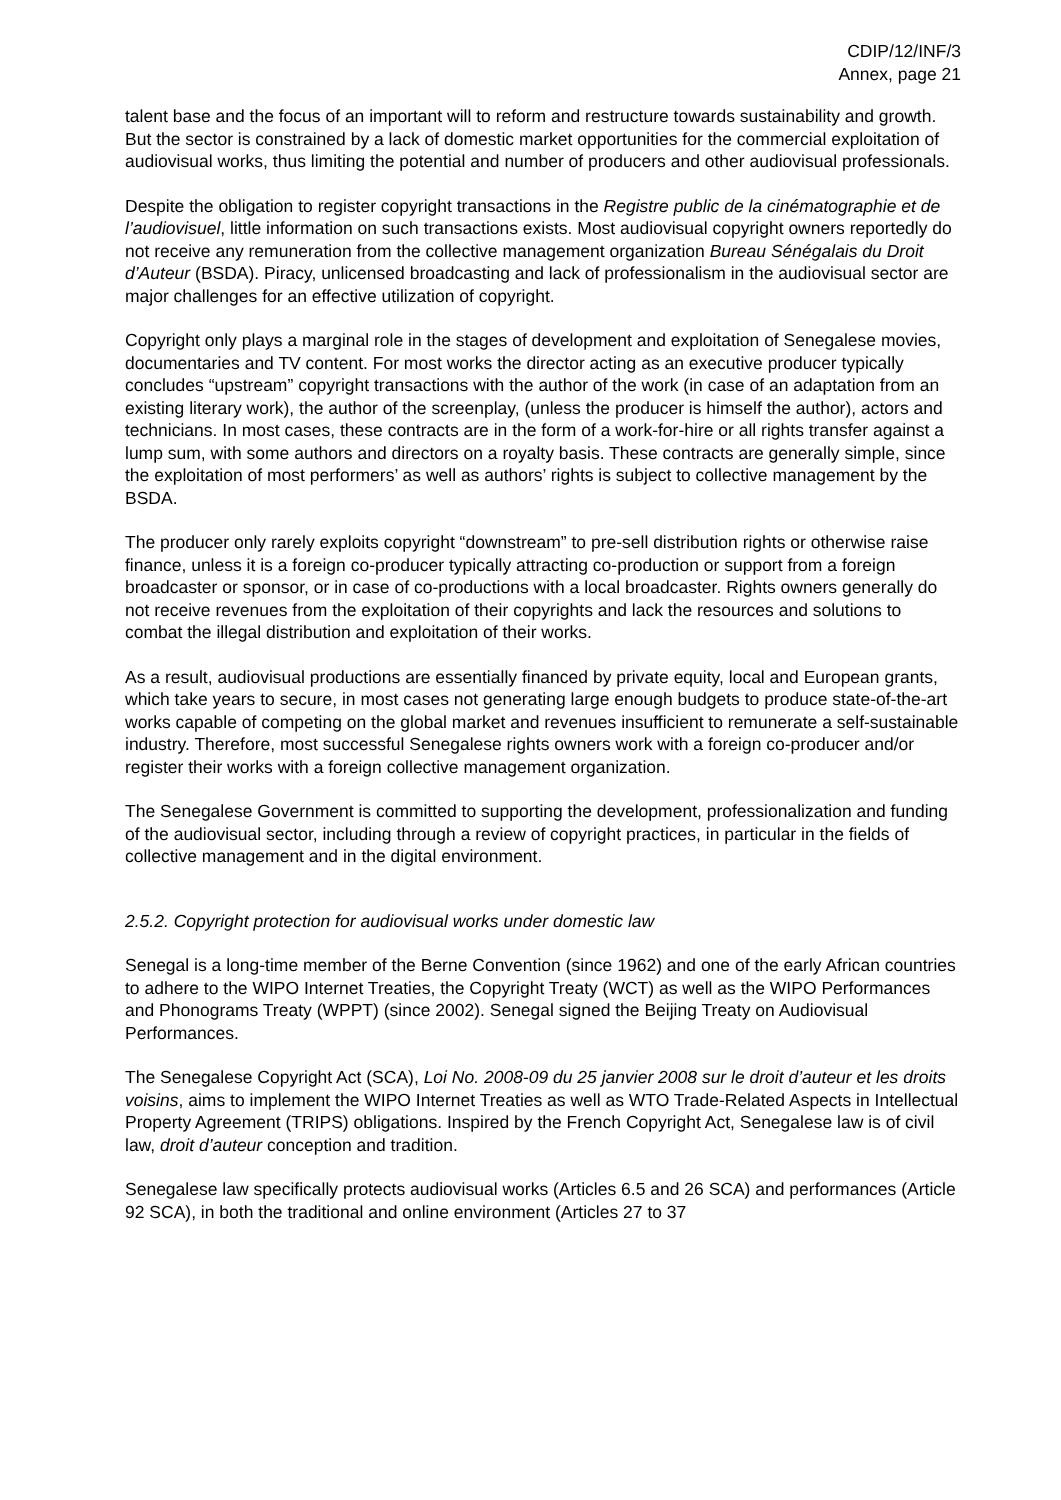CDIP/12/INF/3
Annex, page 21
talent base and the focus of an important will to reform and restructure towards sustainability and growth. But the sector is constrained by a lack of domestic market opportunities for the commercial exploitation of audiovisual works, thus limiting the potential and number of producers and other audiovisual professionals.
Despite the obligation to register copyright transactions in the Registre public de la cinématographie et de l’audiovisuel, little information on such transactions exists. Most audiovisual copyright owners reportedly do not receive any remuneration from the collective management organization Bureau Sénégalais du Droit d’Auteur (BSDA). Piracy, unlicensed broadcasting and lack of professionalism in the audiovisual sector are major challenges for an effective utilization of copyright.
Copyright only plays a marginal role in the stages of development and exploitation of Senegalese movies, documentaries and TV content. For most works the director acting as an executive producer typically concludes “upstream” copyright transactions with the author of the work (in case of an adaptation from an existing literary work), the author of the screenplay, (unless the producer is himself the author), actors and technicians. In most cases, these contracts are in the form of a work-for-hire or all rights transfer against a lump sum, with some authors and directors on a royalty basis. These contracts are generally simple, since the exploitation of most performers’ as well as authors’ rights is subject to collective management by the BSDA.
The producer only rarely exploits copyright “downstream” to pre-sell distribution rights or otherwise raise finance, unless it is a foreign co-producer typically attracting co-production or support from a foreign broadcaster or sponsor, or in case of co-productions with a local broadcaster. Rights owners generally do not receive revenues from the exploitation of their copyrights and lack the resources and solutions to combat the illegal distribution and exploitation of their works.
As a result, audiovisual productions are essentially financed by private equity, local and European grants, which take years to secure, in most cases not generating large enough budgets to produce state-of-the-art works capable of competing on the global market and revenues insufficient to remunerate a self-sustainable industry. Therefore, most successful Senegalese rights owners work with a foreign co-producer and/or register their works with a foreign collective management organization.
The Senegalese Government is committed to supporting the development, professionalization and funding of the audiovisual sector, including through a review of copyright practices, in particular in the fields of collective management and in the digital environment.
2.5.2. Copyright protection for audiovisual works under domestic law
Senegal is a long-time member of the Berne Convention (since 1962) and one of the early African countries to adhere to the WIPO Internet Treaties, the Copyright Treaty (WCT) as well as the WIPO Performances and Phonograms Treaty (WPPT) (since 2002). Senegal signed the Beijing Treaty on Audiovisual Performances.
The Senegalese Copyright Act (SCA), Loi No. 2008-09 du 25 janvier 2008 sur le droit d’auteur et les droits voisins, aims to implement the WIPO Internet Treaties as well as WTO Trade-Related Aspects in Intellectual Property Agreement (TRIPS) obligations. Inspired by the French Copyright Act, Senegalese law is of civil law, droit d’auteur conception and tradition.
Senegalese law specifically protects audiovisual works (Articles 6.5 and 26 SCA) and performances (Article 92 SCA), in both the traditional and online environment (Articles 27 to 37